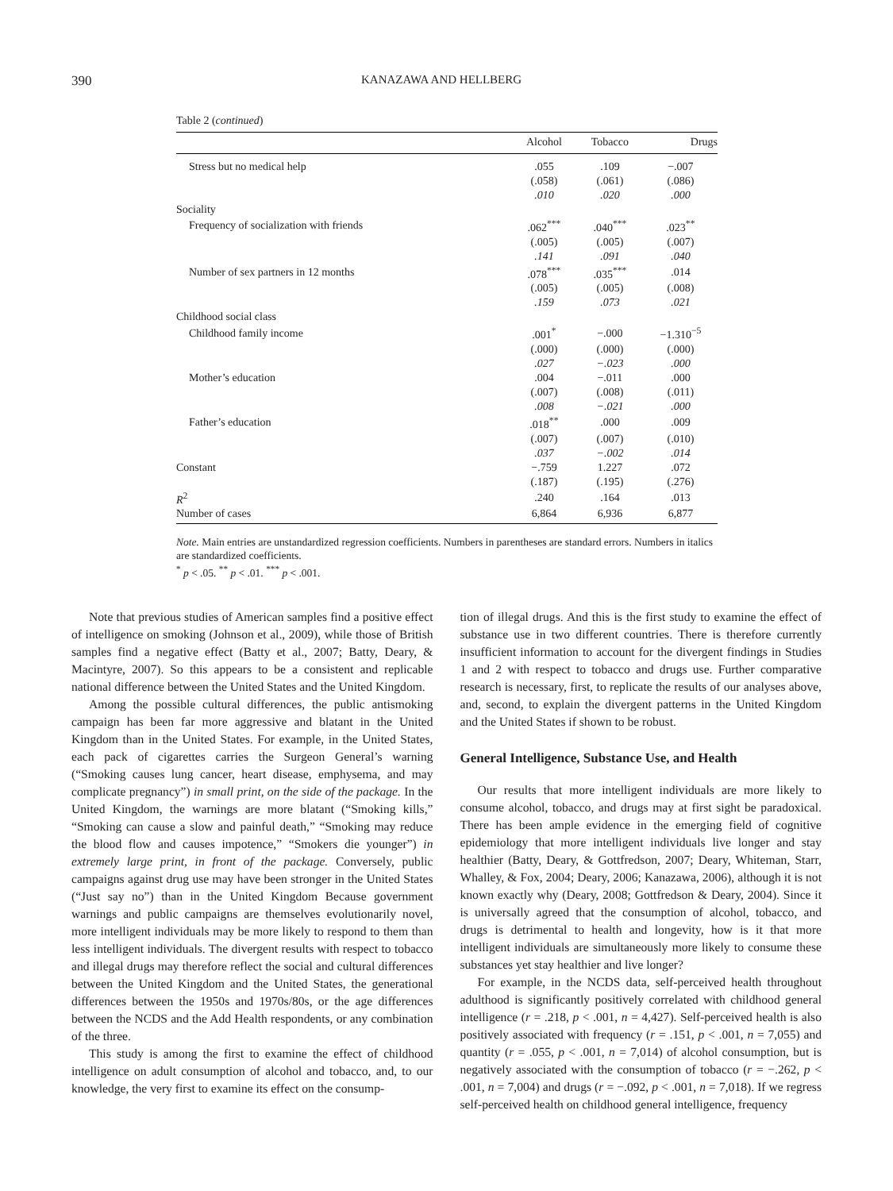390 KANAZAWA AND HELLBERG
Table 2 (continued)
| | Alcohol | Tobacco | Drugs |
| --- | --- | --- | --- |
| Stress but no medical help | .055 | .109 | −.007 |
| | (.058) | (.061) | (.086) |
| | .010 | .020 | .000 |
| Sociality | | | |
| Frequency of socialization with friends | .062<sup>***</sup> | .040<sup>***</sup> | .023<sup>**</sup> |
| | (.005) | (.005) | (.007) |
| | .141 | .091 | .040 |
| Number of sex partners in 12 months | .078<sup>***</sup> | .035<sup>***</sup> | .014 |
| | (.005) | (.005) | (.008) |
| | .159 | .073 | .021 |
| Childhood social class | | | |
| Childhood family income | .001<sup>*</sup> | −.000 | −1.310<sup>−5</sup> |
| | (.000) | (.000) | (.000) |
| | .027 | −.023 | .000 |
| Mother’s education | .004 | −.011 | .000 |
| | (.007) | (.008) | (.011) |
| | .008 | −.021 | .000 |
| Father’s education | .018<sup>**</sup> | .000 | .009 |
| | (.007) | (.007) | (.010) |
| | .037 | −.002 | .014 |
| Constant | −.759 | 1.227 | .072 |
| | (.187) | (.195) | (.276) |
| R<sup>2</sup> | .240 | .164 | .013 |
| Number of cases | 6,864 | 6,936 | 6,877 |
Note. Main entries are unstandardized regression coefficients. Numbers in parentheses are standard errors. Numbers in italics are standardized coefficients.
<sup>*</sup> p < .05. <sup>**</sup> p < .01. <sup>***</sup> p < .001.
Note that previous studies of American samples find a positive effect of intelligence on smoking (Johnson et al., 2009), while those of British samples find a negative effect (Batty et al., 2007; Batty, Deary, & Macintyre, 2007). So this appears to be a consistent and replicable national difference between the United States and the United Kingdom.
Among the possible cultural differences, the public antismoking campaign has been far more aggressive and blatant in the United Kingdom than in the United States. For example, in the United States, each pack of cigarettes carries the Surgeon General’s warning (“Smoking causes lung cancer, heart disease, emphysema, and may complicate pregnancy”) in small print, on the side of the package. In the United Kingdom, the warnings are more blatant (“Smoking kills,” “Smoking can cause a slow and painful death,” “Smoking may reduce the blood flow and causes impotence,” “Smokers die younger”) in extremely large print, in front of the package. Conversely, public campaigns against drug use may have been stronger in the United States (“Just say no”) than in the United Kingdom Because government warnings and public campaigns are themselves evolutionarily novel, more intelligent individuals may be more likely to respond to them than less intelligent individuals. The divergent results with respect to tobacco and illegal drugs may therefore reflect the social and cultural differences between the United Kingdom and the United States, the generational differences between the 1950s and 1970s/80s, or the age differences between the NCDS and the Add Health respondents, or any combination of the three.
This study is among the first to examine the effect of childhood intelligence on adult consumption of alcohol and tobacco, and, to our knowledge, the very first to examine its effect on the consump-
tion of illegal drugs. And this is the first study to examine the effect of substance use in two different countries. There is therefore currently insufficient information to account for the divergent findings in Studies 1 and 2 with respect to tobacco and drugs use. Further comparative research is necessary, first, to replicate the results of our analyses above, and, second, to explain the divergent patterns in the United Kingdom and the United States if shown to be robust.
General Intelligence, Substance Use, and Health
Our results that more intelligent individuals are more likely to consume alcohol, tobacco, and drugs may at first sight be paradoxical. There has been ample evidence in the emerging field of cognitive epidemiology that more intelligent individuals live longer and stay healthier (Batty, Deary, & Gottfredson, 2007; Deary, Whiteman, Starr, Whalley, & Fox, 2004; Deary, 2006; Kanazawa, 2006), although it is not known exactly why (Deary, 2008; Gottfredson & Deary, 2004). Since it is universally agreed that the consumption of alcohol, tobacco, and drugs is detrimental to health and longevity, how is it that more intelligent individuals are simultaneously more likely to consume these substances yet stay healthier and live longer?
For example, in the NCDS data, self-perceived health throughout adulthood is significantly positively correlated with childhood general intelligence (r = .218, p < .001, n = 4,427). Self-perceived health is also positively associated with frequency (r = .151, p < .001, n = 7,055) and quantity (r = .055, p < .001, n = 7,014) of alcohol consumption, but is negatively associated with the consumption of tobacco (r = −.262, p < .001, n = 7,004) and drugs (r = −.092, p < .001, n = 7,018). If we regress self-perceived health on childhood general intelligence, frequency